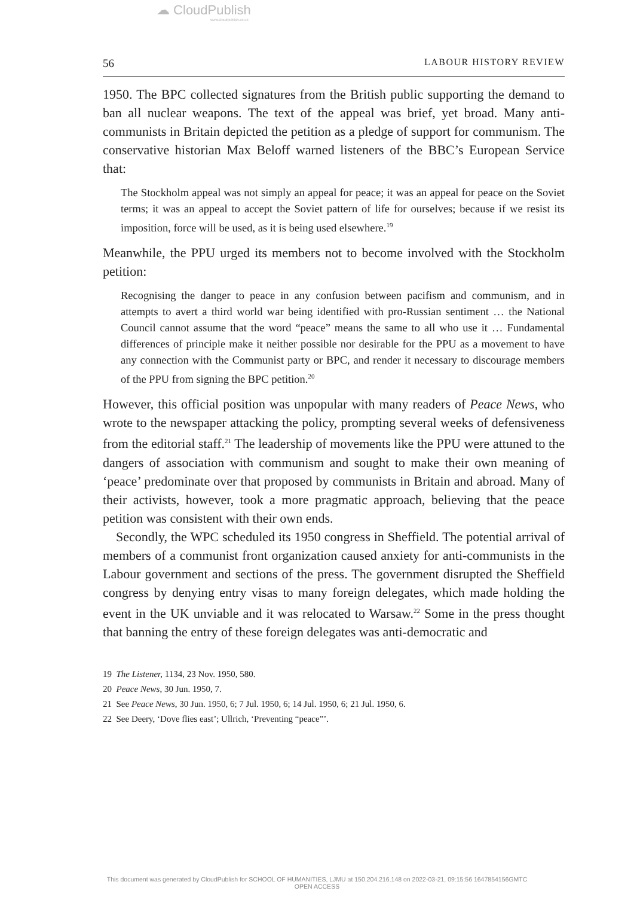☁ CloudPublish
www.cloudpublish.co.uk
56 LABOUR HISTORY REVIEW
1950. The BPC collected signatures from the British public supporting the demand to ban all nuclear weapons. The text of the appeal was brief, yet broad. Many anti-communists in Britain depicted the petition as a pledge of support for communism. The conservative historian Max Beloff warned listeners of the BBC’s European Service that:
The Stockholm appeal was not simply an appeal for peace; it was an appeal for peace on the Soviet terms; it was an appeal to accept the Soviet pattern of life for ourselves; because if we resist its imposition, force will be used, as it is being used elsewhere.<sup>19</sup>
Meanwhile, the PPU urged its members not to become involved with the Stockholm petition:
Recognising the danger to peace in any confusion between pacifism and communism, and in attempts to avert a third world war being identified with pro-Russian sentiment … the National Council cannot assume that the word “peace” means the same to all who use it … Fundamental differences of principle make it neither possible nor desirable for the PPU as a movement to have any connection with the Communist party or BPC, and render it necessary to discourage members of the PPU from signing the BPC petition.<sup>20</sup>
However, this official position was unpopular with many readers of Peace News, who wrote to the newspaper attacking the policy, prompting several weeks of defensiveness from the editorial staff.<sup>21</sup> The leadership of movements like the PPU were attuned to the dangers of association with communism and sought to make their own meaning of ‘peace’ predominate over that proposed by communists in Britain and abroad. Many of their activists, however, took a more pragmatic approach, believing that the peace petition was consistent with their own ends.
Secondly, the WPC scheduled its 1950 congress in Sheffield. The potential arrival of members of a communist front organization caused anxiety for anti-communists in the Labour government and sections of the press. The government disrupted the Sheffield congress by denying entry visas to many foreign delegates, which made holding the event in the UK unviable and it was relocated to Warsaw.<sup>22</sup> Some in the press thought that banning the entry of these foreign delegates was anti-democratic and
19 The Listener, 1134, 23 Nov. 1950, 580.
20 Peace News, 30 Jun. 1950, 7.
21 See Peace News, 30 Jun. 1950, 6; 7 Jul. 1950, 6; 14 Jul. 1950, 6; 21 Jul. 1950, 6.
22 See Deery, ‘Dove flies east’; Ullrich, ‘Preventing “peace”’.
This document was generated by CloudPublish for SCHOOL OF HUMANITIES, LJMU at 150.204.216.148 on 2022-03-21, 09:15:56 1647854156GMTC
OPEN ACCESS